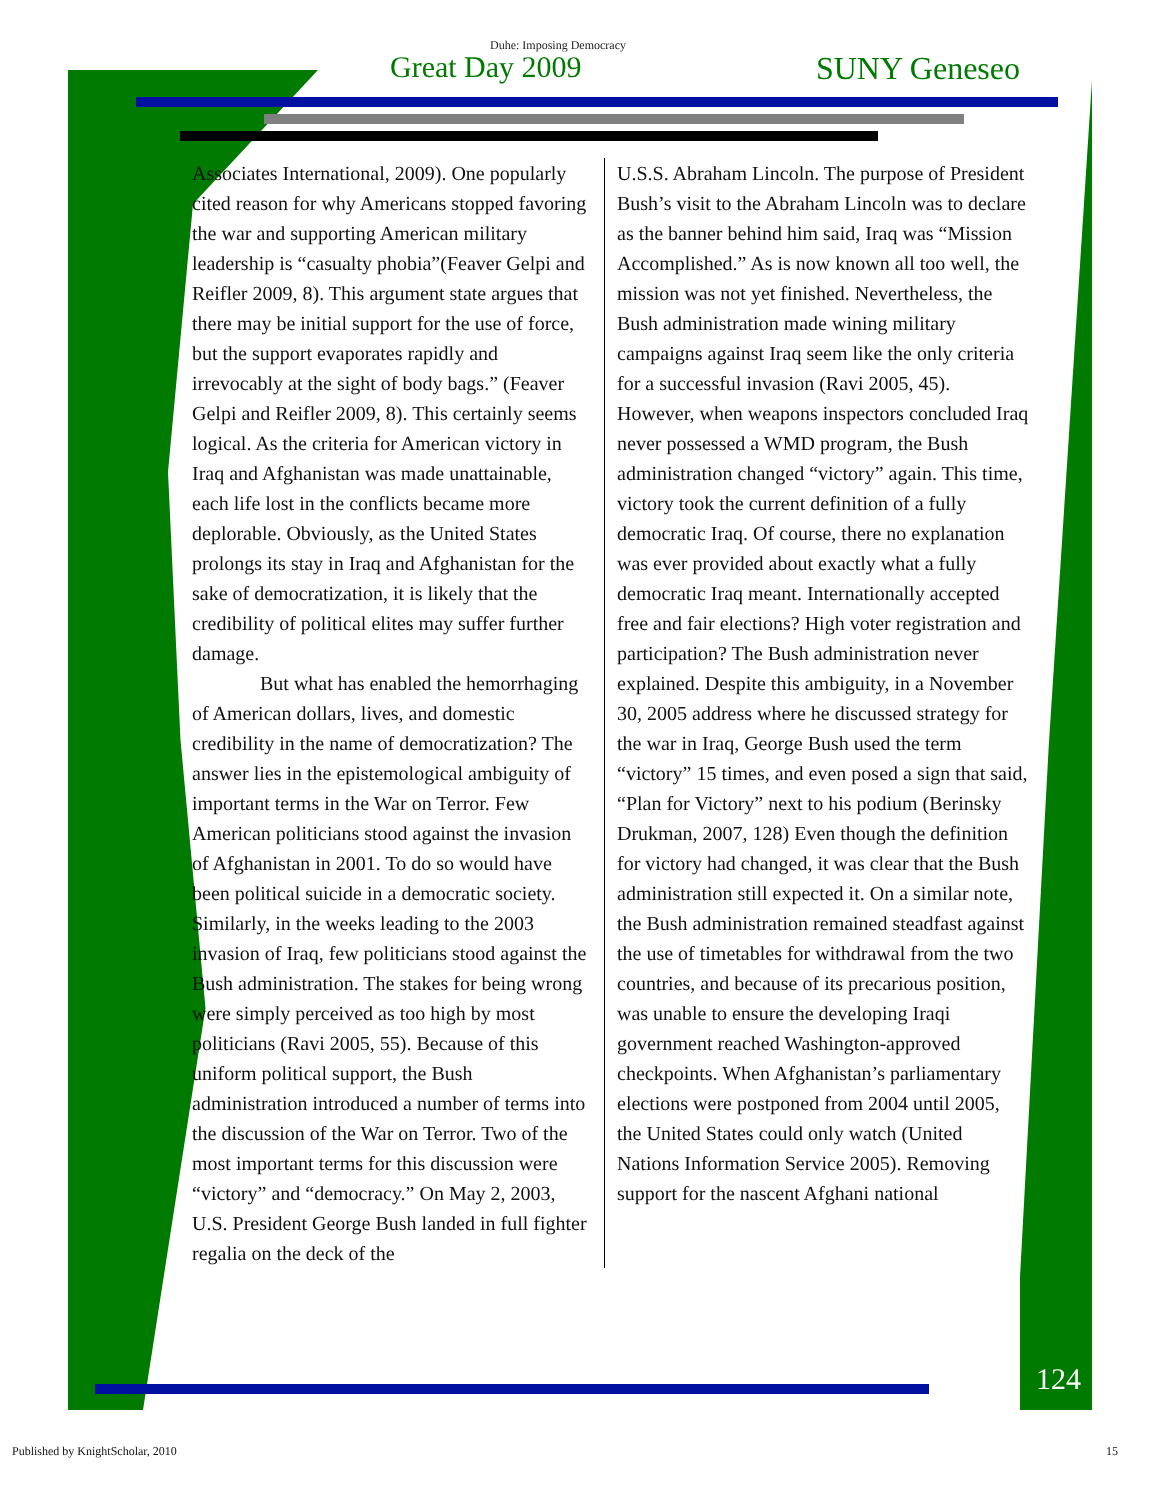Duhe: Imposing Democracy
Great Day 2009 SUNY Geneseo
Associates International, 2009). One popularly cited reason for why Americans stopped favoring the war and supporting American military leadership is “casualty phobia”(Feaver Gelpi and Reifler 2009, 8). This argument state argues that there may be initial support for the use of force, but the support evaporates rapidly and irrevocably at the sight of body bags.” (Feaver Gelpi and Reifler 2009, 8). This certainly seems logical. As the criteria for American victory in Iraq and Afghanistan was made unattainable, each life lost in the conflicts became more deplorable. Obviously, as the United States prolongs its stay in Iraq and Afghanistan for the sake of democratization, it is likely that the credibility of political elites may suffer further damage.
But what has enabled the hemorrhaging of American dollars, lives, and domestic credibility in the name of democratization? The answer lies in the epistemological ambiguity of important terms in the War on Terror. Few American politicians stood against the invasion of Afghanistan in 2001. To do so would have been political suicide in a democratic society. Similarly, in the weeks leading to the 2003 invasion of Iraq, few politicians stood against the Bush administration. The stakes for being wrong were simply perceived as too high by most politicians (Ravi 2005, 55). Because of this uniform political support, the Bush administration introduced a number of terms into the discussion of the War on Terror. Two of the most important terms for this discussion were “victory” and “democracy.” On May 2, 2003, U.S. President George Bush landed in full fighter regalia on the deck of the
U.S.S. Abraham Lincoln. The purpose of President Bush’s visit to the Abraham Lincoln was to declare as the banner behind him said, Iraq was “Mission Accomplished.” As is now known all too well, the mission was not yet finished. Nevertheless, the Bush administration made wining military campaigns against Iraq seem like the only criteria for a successful invasion (Ravi 2005, 45). However, when weapons inspectors concluded Iraq never possessed a WMD program, the Bush administration changed “victory” again. This time, victory took the current definition of a fully democratic Iraq. Of course, there no explanation was ever provided about exactly what a fully democratic Iraq meant. Internationally accepted free and fair elections? High voter registration and participation? The Bush administration never explained. Despite this ambiguity, in a November 30, 2005 address where he discussed strategy for the war in Iraq, George Bush used the term “victory” 15 times, and even posed a sign that said, “Plan for Victory” next to his podium (Berinsky Drukman, 2007, 128) Even though the definition for victory had changed, it was clear that the Bush administration still expected it. On a similar note, the Bush administration remained steadfast against the use of timetables for withdrawal from the two countries, and because of its precarious position, was unable to ensure the developing Iraqi government reached Washington-approved checkpoints. When Afghanistan’s parliamentary elections were postponed from 2004 until 2005, the United States could only watch (United Nations Information Service 2005). Removing support for the nascent Afghani national
124
Published by KnightScholar, 2010 15